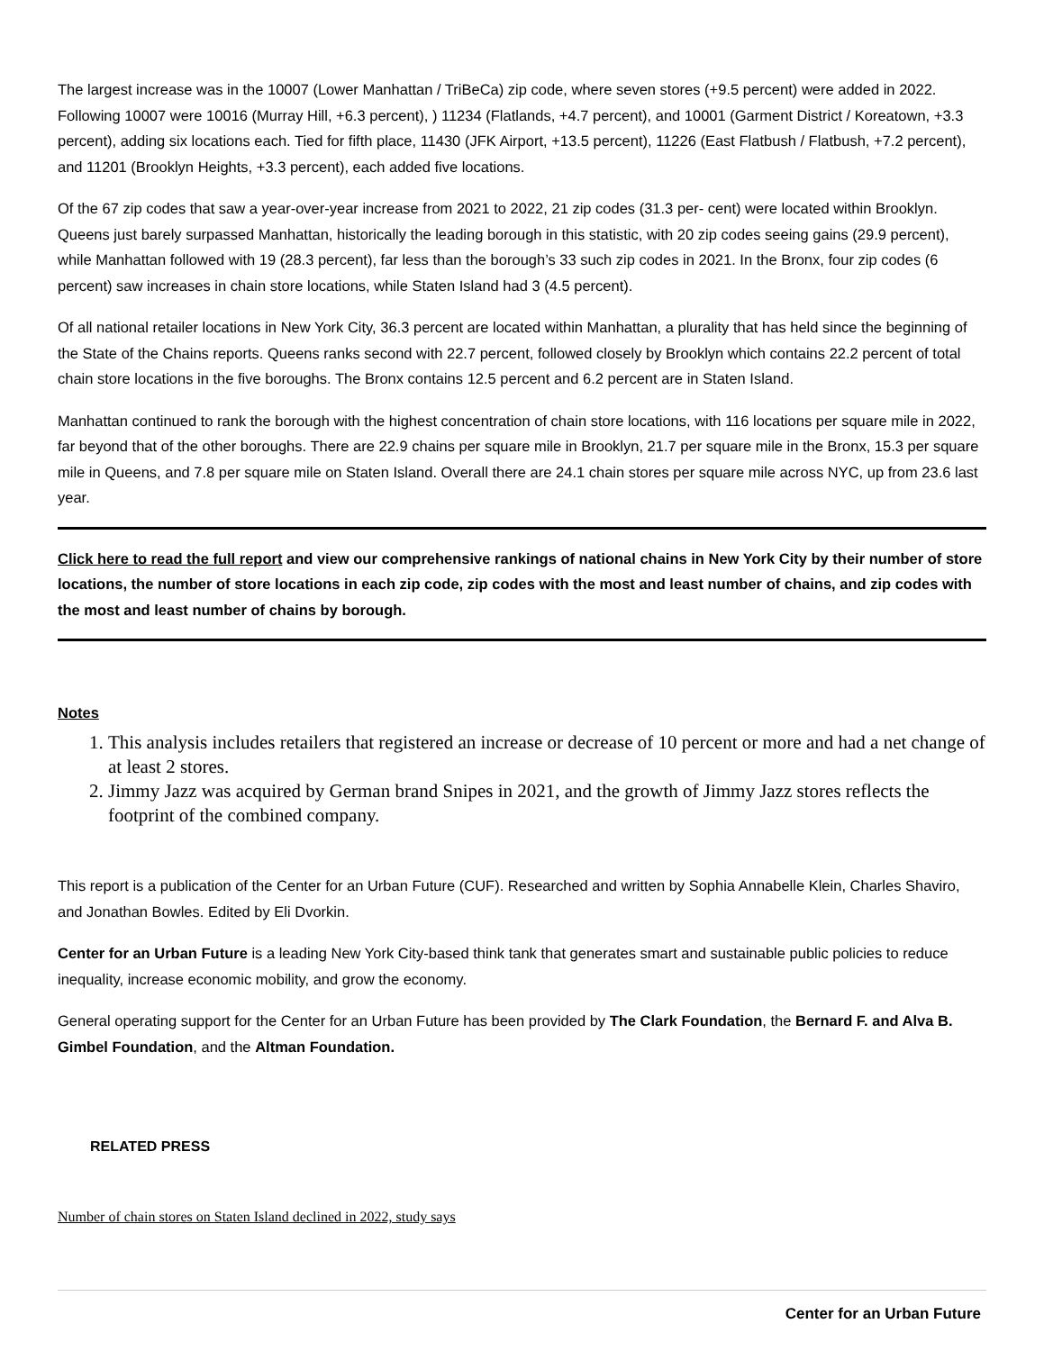The largest increase was in the 10007 (Lower Manhattan / TriBeCa) zip code, where seven stores (+9.5 percent) were added in 2022. Following 10007 were 10016 (Murray Hill, +6.3 percent), ) 11234 (Flatlands, +4.7 percent), and 10001 (Garment District / Koreatown, +3.3 percent), adding six locations each. Tied for fifth place, 11430 (JFK Airport, +13.5 percent), 11226 (East Flatbush / Flatbush, +7.2 percent), and 11201 (Brooklyn Heights, +3.3 percent), each added five locations.
Of the 67 zip codes that saw a year-over-year increase from 2021 to 2022, 21 zip codes (31.3 per- cent) were located within Brooklyn. Queens just barely surpassed Manhattan, historically the leading borough in this statistic, with 20 zip codes seeing gains (29.9 percent), while Manhattan followed with 19 (28.3 percent), far less than the borough’s 33 such zip codes in 2021. In the Bronx, four zip codes (6 percent) saw increases in chain store locations, while Staten Island had 3 (4.5 percent).
Of all national retailer locations in New York City, 36.3 percent are located within Manhattan, a plurality that has held since the beginning of the State of the Chains reports. Queens ranks second with 22.7 percent, followed closely by Brooklyn which contains 22.2 percent of total chain store locations in the five boroughs. The Bronx contains 12.5 percent and 6.2 percent are in Staten Island.
Manhattan continued to rank the borough with the highest concentration of chain store locations, with 116 locations per square mile in 2022, far beyond that of the other boroughs. There are 22.9 chains per square mile in Brooklyn, 21.7 per square mile in the Bronx, 15.3 per square mile in Queens, and 7.8 per square mile on Staten Island. Overall there are 24.1 chain stores per square mile across NYC, up from 23.6 last year.
Click here to read the full report and view our comprehensive rankings of national chains in New York City by their number of store locations, the number of store locations in each zip code, zip codes with the most and least number of chains, and zip codes with the most and least number of chains by borough.
Notes
1. This analysis includes retailers that registered an increase or decrease of 10 percent or more and had a net change of at least 2 stores.
2. Jimmy Jazz was acquired by German brand Snipes in 2021, and the growth of Jimmy Jazz stores reflects the footprint of the combined company.
This report is a publication of the Center for an Urban Future (CUF). Researched and written by Sophia Annabelle Klein, Charles Shaviro, and Jonathan Bowles. Edited by Eli Dvorkin.
Center for an Urban Future is a leading New York City-based think tank that generates smart and sustainable public policies to reduce inequality, increase economic mobility, and grow the economy.
General operating support for the Center for an Urban Future has been provided by The Clark Foundation, the Bernard F. and Alva B. Gimbel Foundation, and the Altman Foundation.
RELATED PRESS
Number of chain stores on Staten Island declined in 2022, study says
Center for an Urban Future